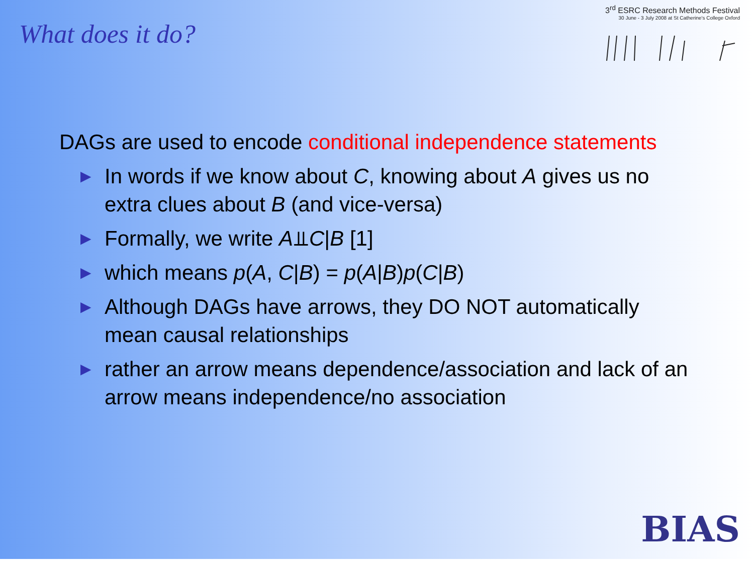What does it do?
3<sup>rd</sup> ESRC Research Methods Festival
30 June - 3 July 2008 at St Catherine's College Oxford
DAGs are used to encode conditional independence statements
▶ In words if we know about C, knowing about A gives us no extra clues about B (and vice-versa)
▶ Formally, we write A⫫C|B [1]
▶ which means p(A, C|B) = p(A|B)p(C|B)
▶ Although DAGs have arrows, they DO NOT automatically mean causal relationships
▶ rather an arrow means dependence/association and lack of an arrow means independence/no association
BIAS